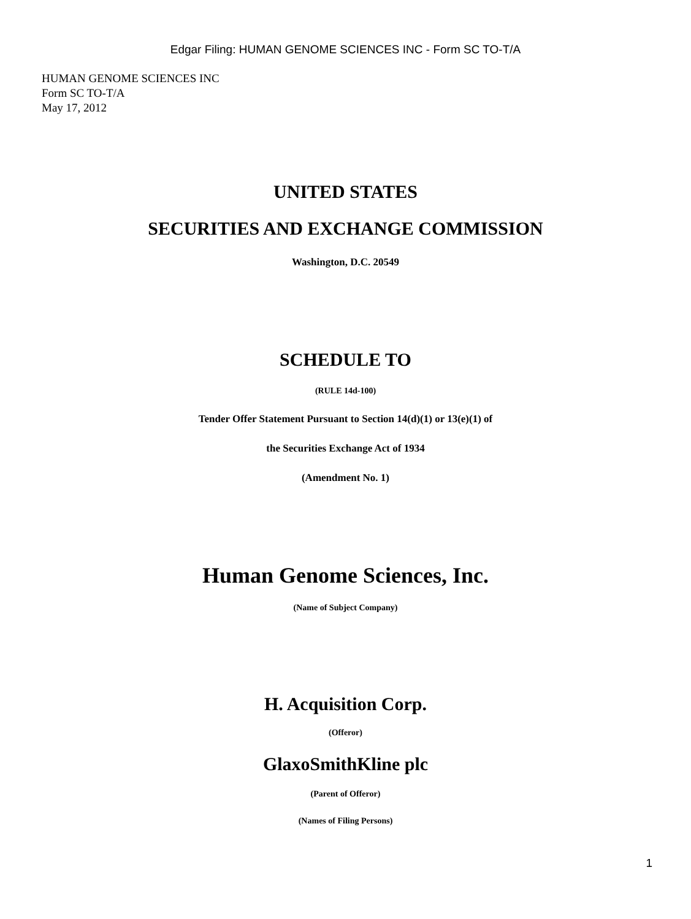Edgar Filing: HUMAN GENOME SCIENCES INC - Form SC TO-T/A
HUMAN GENOME SCIENCES INC
Form SC TO-T/A
May 17, 2012
UNITED STATES
SECURITIES AND EXCHANGE COMMISSION
Washington, D.C. 20549
SCHEDULE TO
(RULE 14d-100)
Tender Offer Statement Pursuant to Section 14(d)(1) or 13(e)(1) of
the Securities Exchange Act of 1934
(Amendment No. 1)
Human Genome Sciences, Inc.
(Name of Subject Company)
H. Acquisition Corp.
(Offeror)
GlaxoSmithKline plc
(Parent of Offeror)
(Names of Filing Persons)
1